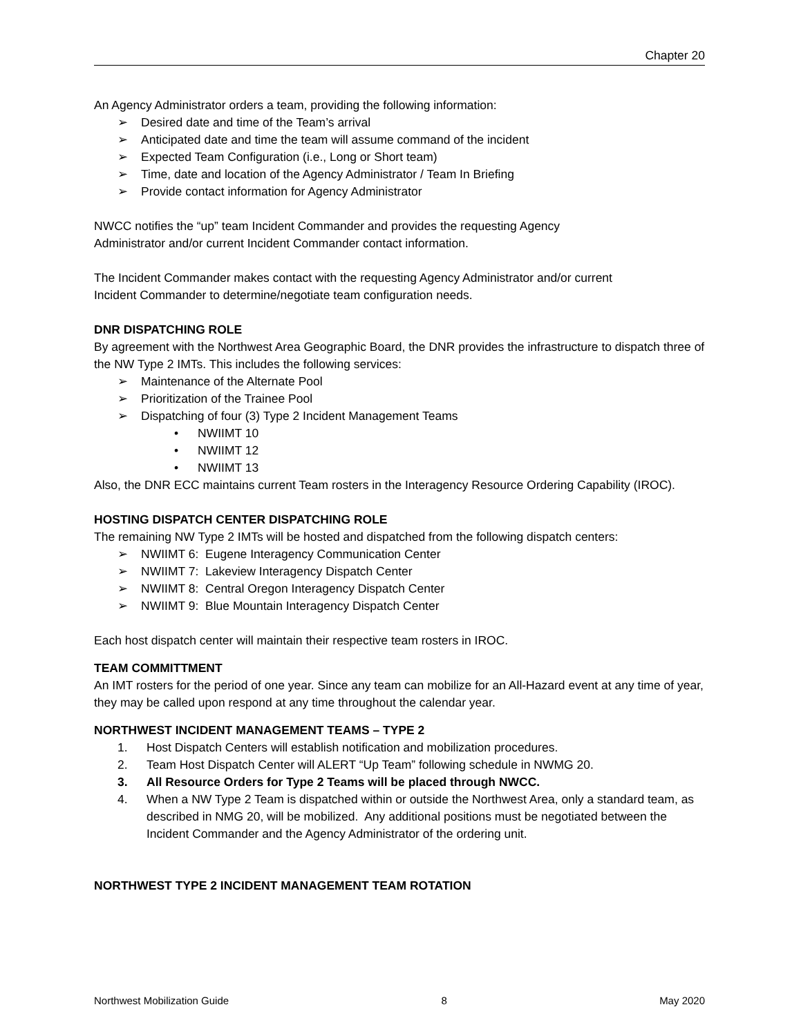Chapter 20
An Agency Administrator orders a team, providing the following information:
➢ Desired date and time of the Team’s arrival
➢ Anticipated date and time the team will assume command of the incident
➢ Expected Team Configuration (i.e., Long or Short team)
➢ Time, date and location of the Agency Administrator / Team In Briefing
➢ Provide contact information for Agency Administrator
NWCC notifies the “up” team Incident Commander and provides the requesting Agency
Administrator and/or current Incident Commander contact information.
The Incident Commander makes contact with the requesting Agency Administrator and/or current
Incident Commander to determine/negotiate team configuration needs.
DNR DISPATCHING ROLE
By agreement with the Northwest Area Geographic Board, the DNR provides the infrastructure to dispatch three of the NW Type 2 IMTs. This includes the following services:
➢ Maintenance of the Alternate Pool
➢ Prioritization of the Trainee Pool
➢ Dispatching of four (3) Type 2 Incident Management Teams
• NWIIMT 10
• NWIIMT 12
• NWIIMT 13
Also, the DNR ECC maintains current Team rosters in the Interagency Resource Ordering Capability (IROC).
HOSTING DISPATCH CENTER DISPATCHING ROLE
The remaining NW Type 2 IMTs will be hosted and dispatched from the following dispatch centers:
➢ NWIIMT 6: Eugene Interagency Communication Center
➢ NWIIMT 7: Lakeview Interagency Dispatch Center
➢ NWIIMT 8: Central Oregon Interagency Dispatch Center
➢ NWIIMT 9: Blue Mountain Interagency Dispatch Center
Each host dispatch center will maintain their respective team rosters in IROC.
TEAM COMMITTMENT
An IMT rosters for the period of one year. Since any team can mobilize for an All-Hazard event at any time of year, they may be called upon respond at any time throughout the calendar year.
NORTHWEST INCIDENT MANAGEMENT TEAMS – TYPE 2
1. Host Dispatch Centers will establish notification and mobilization procedures.
2. Team Host Dispatch Center will ALERT “Up Team” following schedule in NWMG 20.
3. All Resource Orders for Type 2 Teams will be placed through NWCC.
4. When a NW Type 2 Team is dispatched within or outside the Northwest Area, only a standard team, as described in NMG 20, will be mobilized. Any additional positions must be negotiated between the Incident Commander and the Agency Administrator of the ordering unit.
NORTHWEST TYPE 2 INCIDENT MANAGEMENT TEAM ROTATION
Northwest Mobilization Guide 8 May 2020